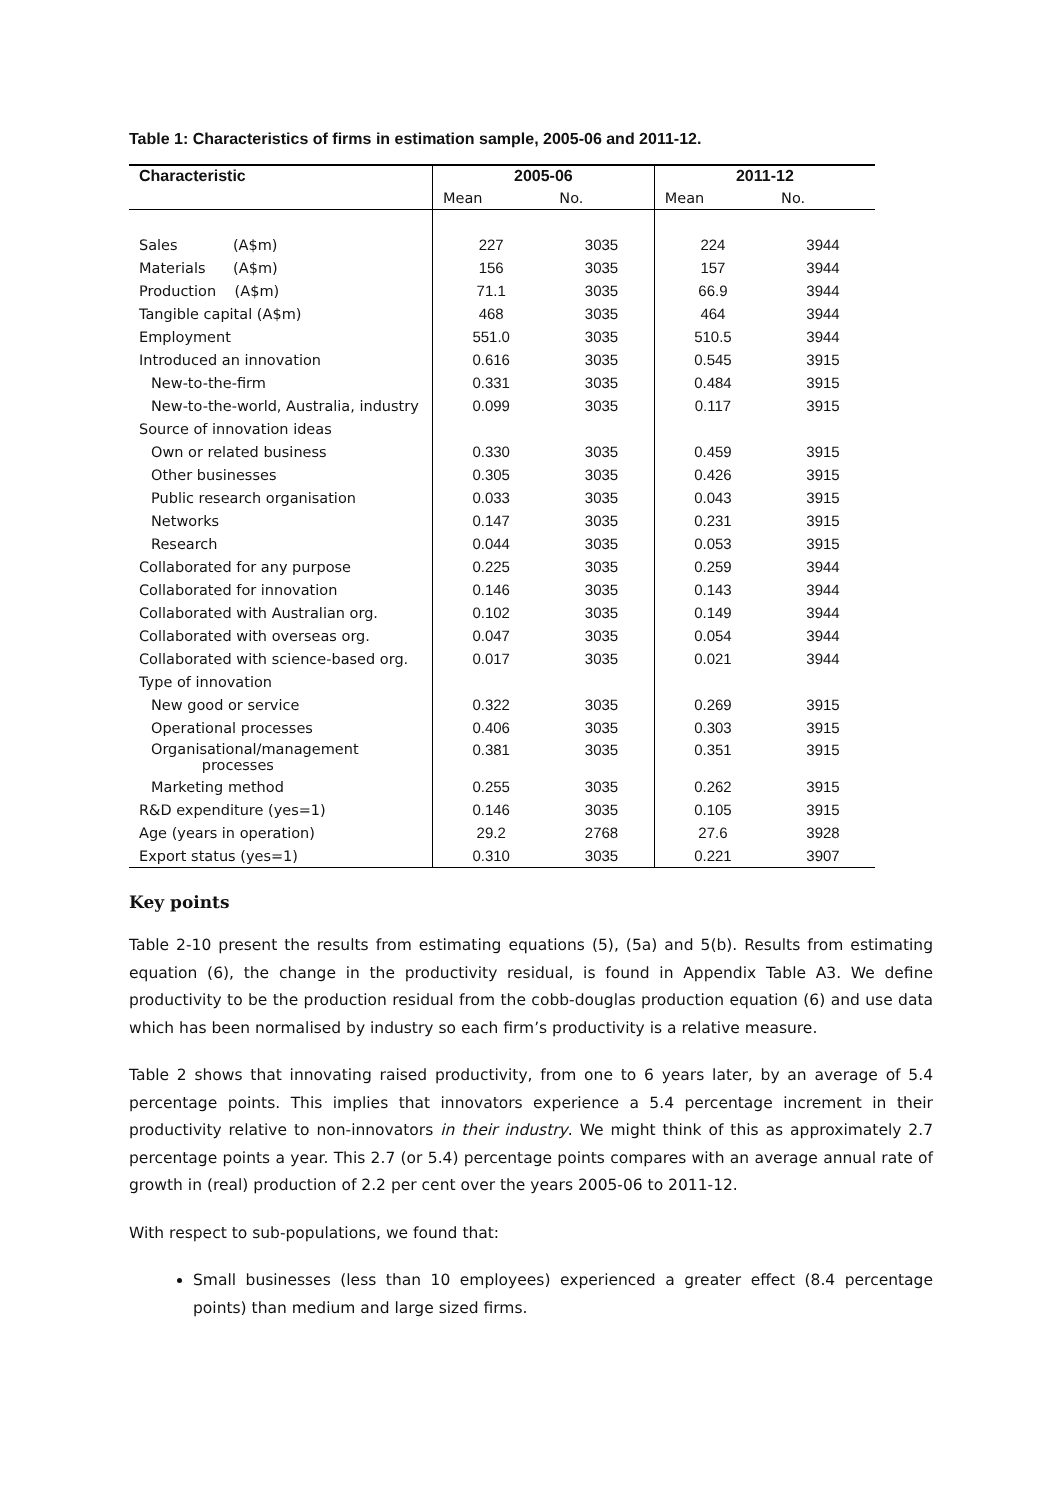Table 1: Characteristics of firms in estimation sample, 2005-06 and 2011-12.
| Characteristic | 2005-06 | | 2011-12 | |
| --- | --- | --- | --- | --- |
| | Mean | No. | Mean | No. |
| Sales (A$m) | 227 | 3035 | 224 | 3944 |
| Materials (A$m) | 156 | 3035 | 157 | 3944 |
| Production (A$m) | 71.1 | 3035 | 66.9 | 3944 |
| Tangible capital (A$m) | 468 | 3035 | 464 | 3944 |
| Employment | 551.0 | 3035 | 510.5 | 3944 |
| Introduced an innovation | 0.616 | 3035 | 0.545 | 3915 |
| New-to-the-firm | 0.331 | 3035 | 0.484 | 3915 |
| New-to-the-world, Australia, industry | 0.099 | 3035 | 0.117 | 3915 |
| Source of innovation ideas | | | | |
| Own or related business | 0.330 | 3035 | 0.459 | 3915 |
| Other businesses | 0.305 | 3035 | 0.426 | 3915 |
| Public research organisation | 0.033 | 3035 | 0.043 | 3915 |
| Networks | 0.147 | 3035 | 0.231 | 3915 |
| Research | 0.044 | 3035 | 0.053 | 3915 |
| Collaborated for any purpose | 0.225 | 3035 | 0.259 | 3944 |
| Collaborated for innovation | 0.146 | 3035 | 0.143 | 3944 |
| Collaborated with Australian org. | 0.102 | 3035 | 0.149 | 3944 |
| Collaborated with overseas org. | 0.047 | 3035 | 0.054 | 3944 |
| Collaborated with science-based org. | 0.017 | 3035 | 0.021 | 3944 |
| Type of innovation | | | | |
| New good or service | 0.322 | 3035 | 0.269 | 3915 |
| Operational processes | 0.406 | 3035 | 0.303 | 3915 |
| Organisational/management processes | 0.381 | 3035 | 0.351 | 3915 |
| Marketing method | 0.255 | 3035 | 0.262 | 3915 |
| R&D expenditure (yes=1) | 0.146 | 3035 | 0.105 | 3915 |
| Age (years in operation) | 29.2 | 2768 | 27.6 | 3928 |
| Export status (yes=1) | 0.310 | 3035 | 0.221 | 3907 |
Key points
Table 2-10 present the results from estimating equations (5), (5a) and 5(b). Results from estimating equation (6), the change in the productivity residual, is found in Appendix Table A3. We define productivity to be the production residual from the cobb-douglas production equation (6) and use data which has been normalised by industry so each firm’s productivity is a relative measure.
Table 2 shows that innovating raised productivity, from one to 6 years later, by an average of 5.4 percentage points. This implies that innovators experience a 5.4 percentage increment in their productivity relative to non-innovators in their industry. We might think of this as approximately 2.7 percentage points a year. This 2.7 (or 5.4) percentage points compares with an average annual rate of growth in (real) production of 2.2 per cent over the years 2005-06 to 2011-12.
With respect to sub-populations, we found that:
Small businesses (less than 10 employees) experienced a greater effect (8.4 percentage points) than medium and large sized firms.